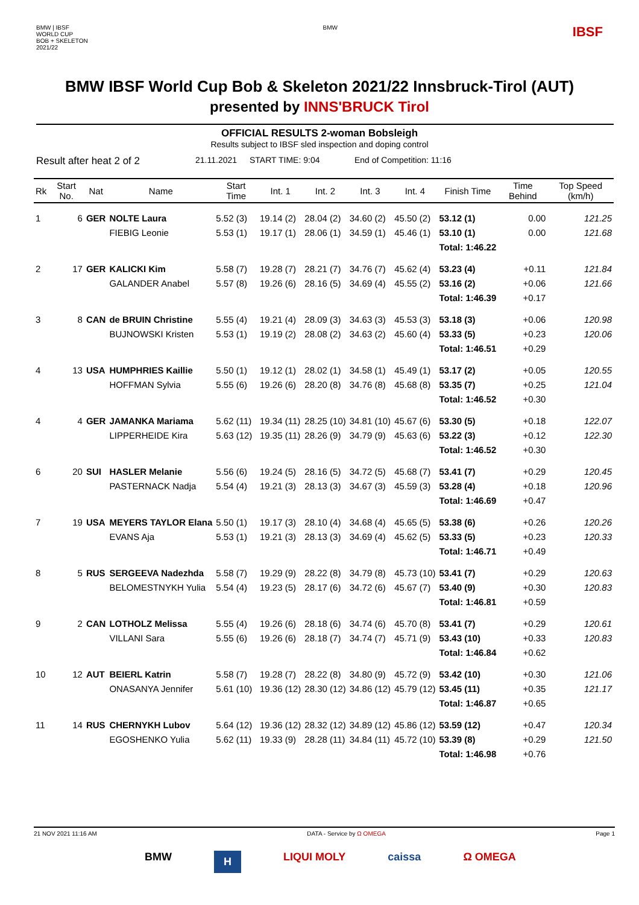BMW | IBSF
WORLD CUP
BOB + SKELETON
2021/22
BMW
IBSF
BMW IBSF World Cup Bob & Skeleton 2021/22 Innsbruck-Tirol (AUT)
presented by INNS'BRUCK Tirol
OFFICIAL RESULTS 2-woman Bobsleigh
Results subject to IBSF sled inspection and doping control
Result after heat 2 of 2 21.11.2021 START TIME: 9:04 End of Competition: 11:16
| Rk | Start No. | Nat | Name | Start Time | Int. 1 | Int. 2 | Int. 3 | Int. 4 | Finish Time | Time Behind | Top Speed (km/h) |
| --- | --- | --- | --- | --- | --- | --- | --- | --- | --- | --- | --- |
| 1 | 6 | GER | NOLTE Laura | 5.52 (3) | 19.14 (2) | 28.04 (2) | 34.60 (2) | 45.50 (2) | 53.12 (1) | 0.00 | 121.25 |
| | | | FIEBIG Leonie | 5.53 (1) | 19.17 (1) | 28.06 (1) | 34.59 (1) | 45.46 (1) | 53.10 (1) | 0.00 | 121.68 |
| | | | | | | | | | Total: 1:46.22 | | |
| 2 | 17 | GER | KALICKI Kim | 5.58 (7) | 19.28 (7) | 28.21 (7) | 34.76 (7) | 45.62 (4) | 53.23 (4) | +0.11 | 121.84 |
| | | | GALANDER Anabel | 5.57 (8) | 19.26 (6) | 28.16 (5) | 34.69 (4) | 45.55 (2) | 53.16 (2) | +0.06 | 121.66 |
| | | | | | | | | | Total: 1:46.39 | +0.17 | |
| 3 | 8 | CAN | de BRUIN Christine | 5.55 (4) | 19.21 (4) | 28.09 (3) | 34.63 (3) | 45.53 (3) | 53.18 (3) | +0.06 | 120.98 |
| | | | BUJNOWSKI Kristen | 5.53 (1) | 19.19 (2) | 28.08 (2) | 34.63 (2) | 45.60 (4) | 53.33 (5) | +0.23 | 120.06 |
| | | | | | | | | | Total: 1:46.51 | +0.29 | |
| 4 | 13 | USA | HUMPHRIES Kaillie | 5.50 (1) | 19.12 (1) | 28.02 (1) | 34.58 (1) | 45.49 (1) | 53.17 (2) | +0.05 | 120.55 |
| | | | HOFFMAN Sylvia | 5.55 (6) | 19.26 (6) | 28.20 (8) | 34.76 (8) | 45.68 (8) | 53.35 (7) | +0.25 | 121.04 |
| | | | | | | | | | Total: 1:46.52 | +0.30 | |
| 4 | 4 | GER | JAMANKA Mariama | 5.62 (11) | 19.34 (11) | 28.25 (10) | 34.81 (10) | 45.67 (6) | 53.30 (5) | +0.18 | 122.07 |
| | | | LIPPERHEIDE Kira | 5.63 (12) | 19.35 (11) | 28.26 (9) | 34.79 (9) | 45.63 (6) | 53.22 (3) | +0.12 | 122.30 |
| | | | | | | | | | Total: 1:46.52 | +0.30 | |
| 6 | 20 | SUI | HASLER Melanie | 5.56 (6) | 19.24 (5) | 28.16 (5) | 34.72 (5) | 45.68 (7) | 53.41 (7) | +0.29 | 120.45 |
| | | | PASTERNACK Nadja | 5.54 (4) | 19.21 (3) | 28.13 (3) | 34.67 (3) | 45.59 (3) | 53.28 (4) | +0.18 | 120.96 |
| | | | | | | | | | Total: 1:46.69 | +0.47 | |
| 7 | 19 | USA | MEYERS TAYLOR Elana | 5.50 (1) | 19.17 (3) | 28.10 (4) | 34.68 (4) | 45.65 (5) | 53.38 (6) | +0.26 | 120.26 |
| | | | EVANS Aja | 5.53 (1) | 19.21 (3) | 28.13 (3) | 34.69 (4) | 45.62 (5) | 53.33 (5) | +0.23 | 120.33 |
| | | | | | | | | | Total: 1:46.71 | +0.49 | |
| 8 | 5 | RUS | SERGEEVA Nadezhda | 5.58 (7) | 19.29 (9) | 28.22 (8) | 34.79 (8) | 45.73 (10) | 53.41 (7) | +0.29 | 120.63 |
| | | | BELOMESTNYKH Yulia | 5.54 (4) | 19.23 (5) | 28.17 (6) | 34.72 (6) | 45.67 (7) | 53.40 (9) | +0.30 | 120.83 |
| | | | | | | | | | Total: 1:46.81 | +0.59 | |
| 9 | 2 | CAN | LOTHOLZ Melissa | 5.55 (4) | 19.26 (6) | 28.18 (6) | 34.74 (6) | 45.70 (8) | 53.41 (7) | +0.29 | 120.61 |
| | | | VILLANI Sara | 5.55 (6) | 19.26 (6) | 28.18 (7) | 34.74 (7) | 45.71 (9) | 53.43 (10) | +0.33 | 120.83 |
| | | | | | | | | | Total: 1:46.84 | +0.62 | |
| 10 | 12 | AUT | BEIERL Katrin | 5.58 (7) | 19.28 (7) | 28.22 (8) | 34.80 (9) | 45.72 (9) | 53.42 (10) | +0.30 | 121.06 |
| | | | ONASANYA Jennifer | 5.61 (10) | 19.36 (12) | 28.30 (12) | 34.86 (12) | 45.79 (12) | 53.45 (11) | +0.35 | 121.17 |
| | | | | | | | | | Total: 1:46.87 | +0.65 | |
| 11 | 14 | RUS | CHERNYKH Lubov | 5.64 (12) | 19.36 (12) | 28.32 (12) | 34.89 (12) | 45.86 (12) | 53.59 (12) | +0.47 | 120.34 |
| | | | EGOSHENKO Yulia | 5.62 (11) | 19.33 (9) | 28.28 (11) | 34.84 (11) | 45.72 (10) | 53.39 (8) | +0.29 | 121.50 |
| | | | | | | | | | Total: 1:46.98 | +0.76 | |
21 NOV 2021 11:16 AM DATA - Service by Ω OMEGA Page 1
BMW H LIQUI MOLY caissa Ω OMEGA